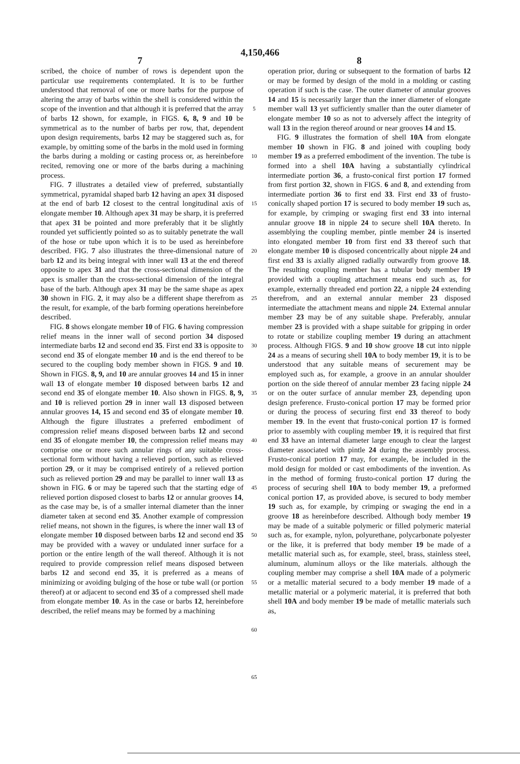4,150,466
7 8
scribed, the choice of number of rows is dependent upon the particular use requirements contemplated. It is to be further understood that removal of one or more barbs for the purpose of altering the array of barbs within the shell is considered within the scope of the invention and that although it is preferred that the array of barbs 12 shown, for example, in FIGS. 6, 8, 9 and 10 be symmetrical as to the number of barbs per row, that, dependent upon design requirements, barbs 12 may be staggered such as, for example, by omitting some of the barbs in the mold used in forming the barbs during a molding or casting process or, as hereinbefore recited, removing one or more of the barbs during a machining process.
FIG. 7 illustrates a detailed view of preferred, substantially symmetrical, pyramidal shaped barb 12 having an apex 31 disposed at the end of barb 12 closest to the central longitudinal axis of elongate member 10. Although apex 31 may be sharp, it is preferred that apex 31 be pointed and more preferably that it be slightly rounded yet sufficiently pointed so as to suitably penetrate the wall of the hose or tube upon which it is to be used as hereinbefore described. FIG. 7 also illustrates the three-dimensional nature of barb 12 and its being integral with inner wall 13 at the end thereof opposite to apex 31 and that the cross-sectional dimension of the apex is smaller than the cross-sectional dimension of the integral base of the barb. Although apex 31 may be the same shape as apex 30 shown in FIG. 2, it may also be a different shape therefrom as the result, for example, of the barb forming operations hereinbefore described.
FIG. 8 shows elongate member 10 of FIG. 6 having compression relief means in the inner wall of second portion 34 disposed intermediate barbs 12 and second end 35. First end 33 is opposite to second end 35 of elongate member 10 and is the end thereof to be secured to the coupling body member shown in FIGS. 9 and 10. Shown in FIGS. 8, 9, and 10 are annular grooves 14 and 15 in inner wall 13 of elongate member 10 disposed between barbs 12 and second end 35 of elongate member 10. Also shown in FIGS. 8, 9, and 10 is relieved portion 29 in inner wall 13 disposed between annular grooves 14, 15 and second end 35 of elongate member 10. Although the figure illustrates a preferred embodiment of compression relief means disposed between barbs 12 and second end 35 of elongate member 10, the compression relief means may comprise one or more such annular rings of any suitable cross-sectional form without having a relieved portion, such as relieved portion 29, or it may be comprised entirely of a relieved portion such as relieved portion 29 and may be parallel to inner wall 13 as shown in FIG. 6 or may be tapered such that the starting edge of relieved portion disposed closest to barbs 12 or annular grooves 14, as the case may be, is of a smaller internal diameter than the inner diameter taken at second end 35. Another example of compression relief means, not shown in the figures, is where the inner wall 13 of elongate member 10 disposed between barbs 12 and second end 35 may be provided with a wavey or undulated inner surface for a portion or the entire length of the wall thereof. Although it is not required to provide compression relief means disposed between barbs 12 and second end 35, it is preferred as a means of minimizing or avoiding bulging of the hose or tube wall (or portion thereof) at or adjacent to second end 35 of a compressed shell made from elongate member 10. As in the case or barbs 12, hereinbefore described, the relief means may be formed by a machining
5
10
15
20
25
30
35
40
45
50
55
60
65
operation prior, during or subsequent to the formation of barbs 12 or may be formed by design of the mold in a molding or casting operation if such is the case. The outer diameter of annular grooves 14 and 15 is necessarily larger than the inner diameter of elongate member wall 13 yet sufficiently smaller than the outer diameter of elongate member 10 so as not to adversely affect the integrity of wall 13 in the region thereof around or near grooves 14 and 15.
FIG. 9 illustrates the formation of shell 10A from elongate member 10 shown in FIG. 8 and joined with coupling body member 19 as a preferred embodiment of the invention. The tube is formed into a shell 10A having a substantially cylindrical intermediate portion 36, a frusto-conical first portion 17 formed from first portion 32, shown in FIGS. 6 and 8, and extending from intermediate portion 36 to first end 33. First end 33 of frusto-conically shaped portion 17 is secured to body member 19 such as, for example, by crimping or swaging first end 33 into internal annular groove 18 in nipple 24 to secure shell 10A thereto. In assemblying the coupling member, pintle member 24 is inserted into elongated member 10 from first end 33 thereof such that elongate member 10 is disposed concentrically about nipple 24 and first end 33 is axially aligned radially outwardly from groove 18. The resulting coupling member has a tubular body member 19 provided with a coupling attachment means end such as, for example, externally threaded end portion 22, a nipple 24 extending therefrom, and an external annular member 23 disposed intermediate the attachment means and nipple 24. External annular member 23 may be of any suitable shape. Preferably, annular member 23 is provided with a shape suitable for gripping in order to rotate or stabilize coupling member 19 during an attachment process. Although FIGS. 9 and 10 show groove 18 cut into nipple 24 as a means of securing shell 10A to body member 19, it is to be understood that any suitable means of securement may be employed such as, for example, a groove in an annular shoulder portion on the side thereof of annular member 23 facing nipple 24 or on the outer surface of annular member 23, depending upon design preference. Frusto-conical portion 17 may be formed prior or during the process of securing first end 33 thereof to body member 19. In the event that frusto-conical portion 17 is formed prior to assembly with coupling member 19, it is required that first end 33 have an internal diameter large enough to clear the largest diameter associated with pintle 24 during the assembly process. Frusto-conical portion 17 may, for example, be included in the mold design for molded or cast embodiments of the invention. As in the method of forming frusto-conical portion 17 during the process of securing shell 10A to body member 19, a preformed conical portion 17, as provided above, is secured to body member 19 such as, for example, by crimping or swaging the end in a groove 18 as hereinbefore described. Although body member 19 may be made of a suitable polymeric or filled polymeric material such as, for example, nylon, polyurethane, polycarbonate polyester or the like, it is preferred that body member 19 be made of a metallic material such as, for example, steel, brass, stainless steel, aluminum, aluminum alloys or the like materials. although the coupling member may comprise a shell 10A made of a polymeric or a metallic material secured to a body member 19 made of a metallic material or a polymeric material, it is preferred that both shell 10A and body member 19 be made of metallic materials such as,